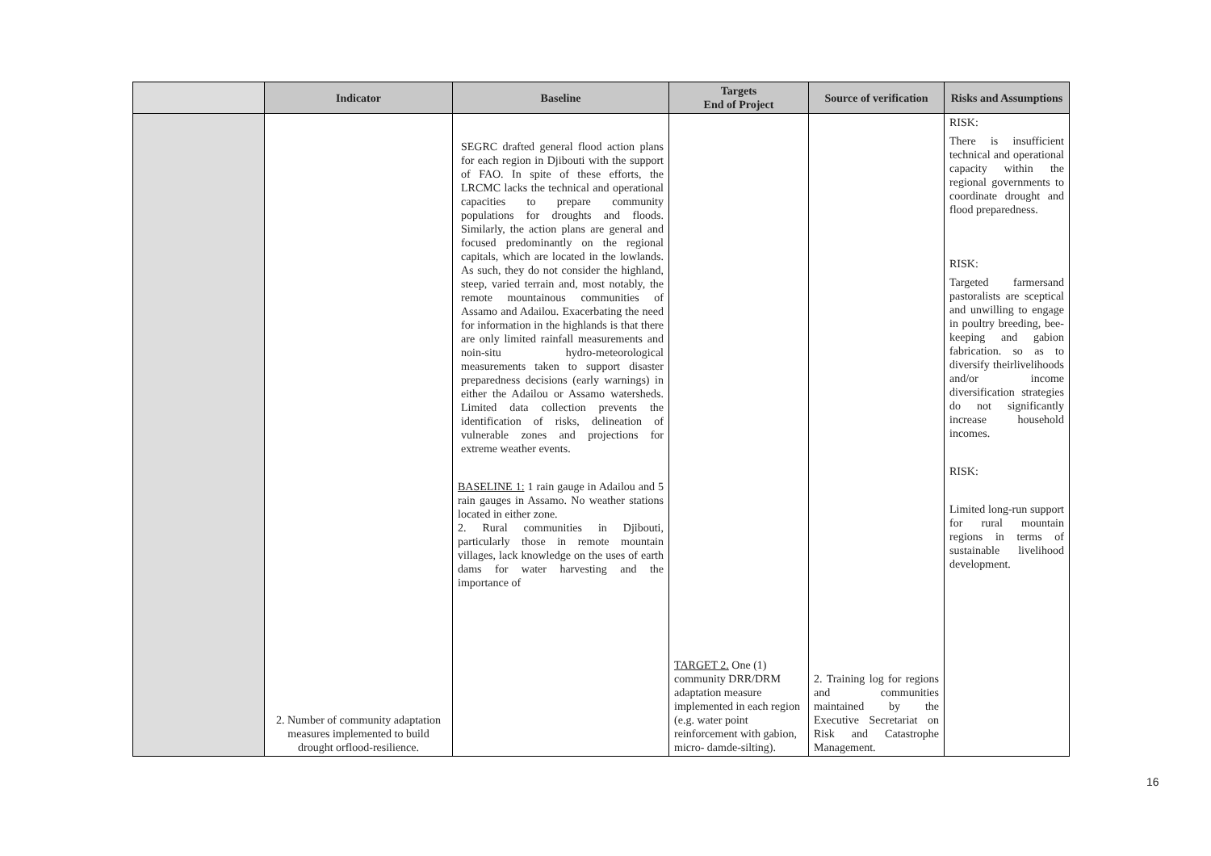| | Indicator | Baseline | Targets End of Project | Source of verification | Risks and Assumptions |
| --- | --- | --- | --- | --- | --- |
| | 2. Number of community adaptation measures implemented to build drought orflood-resilience. | SEGRC drafted general flood action plans for each region in Djibouti with the support of FAO. In spite of these efforts, the LRCMC lacks the technical and operational capacities to prepare community populations for droughts and floods. Similarly, the action plans are general and focused predominantly on the regional capitals, which are located in the lowlands. As such, they do not consider the highland, steep, varied terrain and, most notably, the remote mountainous communities of Assamo and Adailou. Exacerbating the need for information in the highlands is that there are only limited rainfall measurements and noin-situ hydro-meteorological measurements taken to support disaster preparedness decisions (early warnings) in either the Adailou or Assamo watersheds. Limited data collection prevents the identification of risks, delineation of vulnerable zones and projections for extreme weather events. BASELINE 1: 1 rain gauge in Adailou and 5 rain gauges in Assamo. No weather stations located in either zone. 2. Rural communities in Djibouti, particularly those in remote mountain villages, lack knowledge on the uses of earth dams for water harvesting and the importance of | TARGET 2. One (1) community DRR/DRM adaptation measure implemented in each region (e.g. water point reinforcement with gabion, micro- damde-silting). | 2. Training log for regions and communities maintained by the Executive Secretariat on Risk and Catastrophe Management. | RISK: There is insufficient technical and operational capacity within the regional governments to coordinate drought and flood preparedness. RISK: Targeted farmersand pastoralists are sceptical and unwilling to engage in poultry breeding, bee-keeping and gabion fabrication. so as to diversify theirlivelihoods and/or income diversification strategies do not significantly increase household incomes. RISK: Limited long-run support for rural mountain regions in terms of sustainable livelihood development. |
16